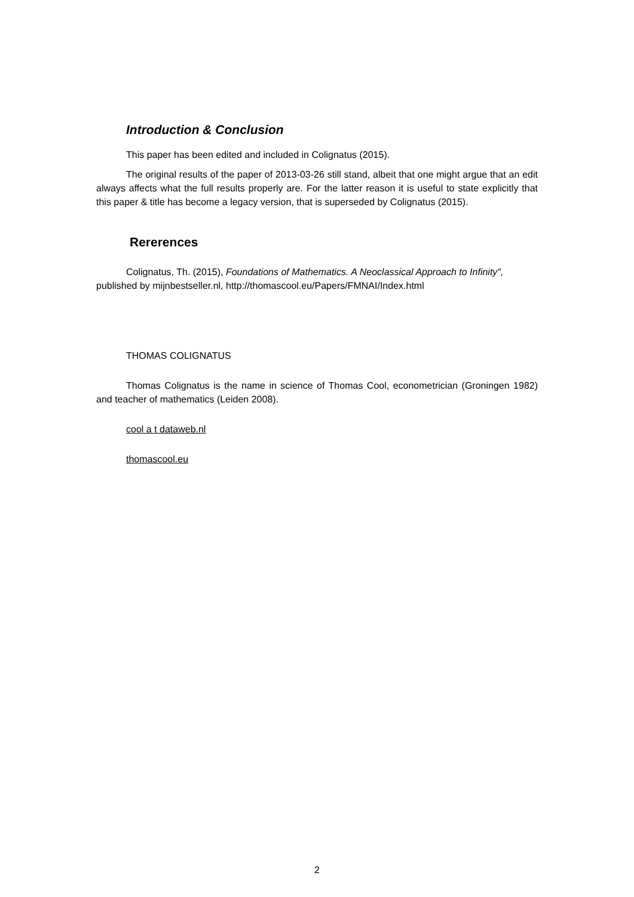Introduction & Conclusion
This paper has been edited and included in Colignatus (2015).
The original results of the paper of 2013-03-26 still stand, albeit that one might argue that an edit always affects what the full results properly are. For the latter reason it is useful to state explicitly that this paper & title has become a legacy version, that is superseded by Colignatus (2015).
Rererences
Colignatus, Th. (2015), Foundations of Mathematics. A Neoclassical Approach to Infinity", published by mijnbestseller.nl, http://thomascool.eu/Papers/FMNAI/Index.html
THOMAS COLIGNATUS
Thomas Colignatus is the name in science of Thomas Cool, econometrician (Groningen 1982) and teacher of mathematics (Leiden 2008).
cool a t dataweb.nl
thomascool.eu
2